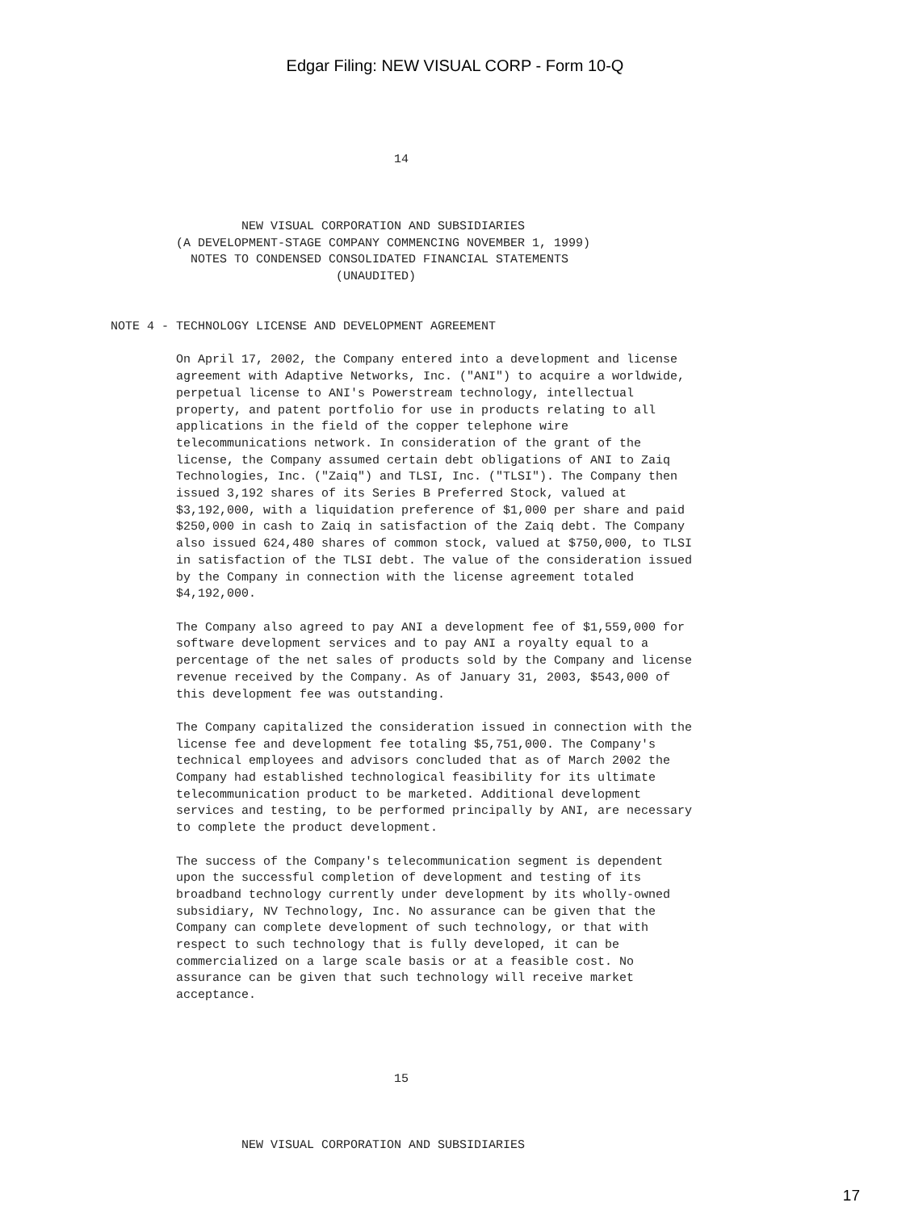Edgar Filing: NEW VISUAL CORP - Form 10-Q
                                       14



                  NEW VISUAL CORPORATION AND SUBSIDIARIES
         (A DEVELOPMENT-STAGE COMPANY COMMENCING NOVEMBER 1, 1999)
           NOTES TO CONDENSED CONSOLIDATED FINANCIAL STATEMENTS
                               (UNAUDITED)


NOTE 4 - TECHNOLOGY LICENSE AND DEVELOPMENT AGREEMENT

         On April 17, 2002, the Company entered into a development and license
         agreement with Adaptive Networks, Inc. ("ANI") to acquire a worldwide,
         perpetual license to ANI's Powerstream technology, intellectual
         property, and patent portfolio for use in products relating to all
         applications in the field of the copper telephone wire
         telecommunications network. In consideration of the grant of the
         license, the Company assumed certain debt obligations of ANI to Zaiq
         Technologies, Inc. ("Zaiq") and TLSI, Inc. ("TLSI"). The Company then
         issued 3,192 shares of its Series B Preferred Stock, valued at
         $3,192,000, with a liquidation preference of $1,000 per share and paid
         $250,000 in cash to Zaiq in satisfaction of the Zaiq debt. The Company
         also issued 624,480 shares of common stock, valued at $750,000, to TLSI
         in satisfaction of the TLSI debt. The value of the consideration issued
         by the Company in connection with the license agreement totaled
         $4,192,000.

         The Company also agreed to pay ANI a development fee of $1,559,000 for
         software development services and to pay ANI a royalty equal to a
         percentage of the net sales of products sold by the Company and license
         revenue received by the Company. As of January 31, 2003, $543,000 of
         this development fee was outstanding.

         The Company capitalized the consideration issued in connection with the
         license fee and development fee totaling $5,751,000. The Company's
         technical employees and advisors concluded that as of March 2002 the
         Company had established technological feasibility for its ultimate
         telecommunication product to be marketed. Additional development
         services and testing, to be performed principally by ANI, are necessary
         to complete the product development.

         The success of the Company's telecommunication segment is dependent
         upon the successful completion of development and testing of its
         broadband technology currently under development by its wholly-owned
         subsidiary, NV Technology, Inc. No assurance can be given that the
         Company can complete development of such technology, or that with
         respect to such technology that is fully developed, it can be
         commercialized on a large scale basis or at a feasible cost. No
         assurance can be given that such technology will receive market
         acceptance.




                                       15



                  NEW VISUAL CORPORATION AND SUBSIDIARIES
17